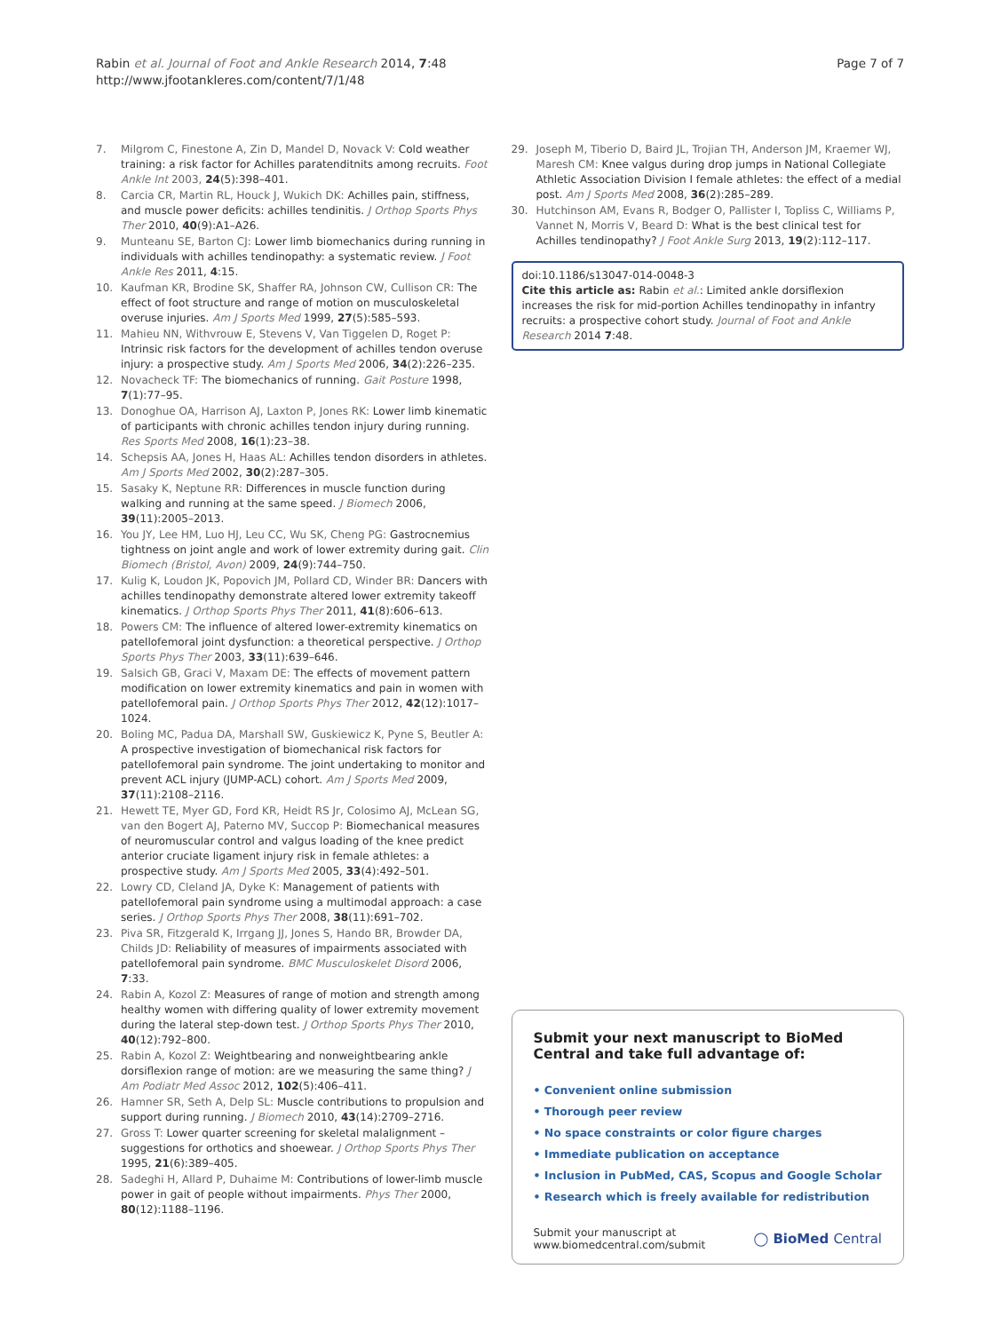Rabin et al. Journal of Foot and Ankle Research 2014, 7:48
http://www.jfootankleres.com/content/7/1/48
Page 7 of 7
7. Milgrom C, Finestone A, Zin D, Mandel D, Novack V: Cold weather training: a risk factor for Achilles paratenditnits among recruits. Foot Ankle Int 2003, 24(5):398–401.
8. Carcia CR, Martin RL, Houck J, Wukich DK: Achilles pain, stiffness, and muscle power deficits: achilles tendinitis. J Orthop Sports Phys Ther 2010, 40(9):A1–A26.
9. Munteanu SE, Barton CJ: Lower limb biomechanics during running in individuals with achilles tendinopathy: a systematic review. J Foot Ankle Res 2011, 4:15.
10. Kaufman KR, Brodine SK, Shaffer RA, Johnson CW, Cullison CR: The effect of foot structure and range of motion on musculoskeletal overuse injuries. Am J Sports Med 1999, 27(5):585–593.
11. Mahieu NN, Withvrouw E, Stevens V, Van Tiggelen D, Roget P: Intrinsic risk factors for the development of achilles tendon overuse injury: a prospective study. Am J Sports Med 2006, 34(2):226–235.
12. Novacheck TF: The biomechanics of running. Gait Posture 1998, 7(1):77–95.
13. Donoghue OA, Harrison AJ, Laxton P, Jones RK: Lower limb kinematic of participants with chronic achilles tendon injury during running. Res Sports Med 2008, 16(1):23–38.
14. Schepsis AA, Jones H, Haas AL: Achilles tendon disorders in athletes. Am J Sports Med 2002, 30(2):287–305.
15. Sasaky K, Neptune RR: Differences in muscle function during walking and running at the same speed. J Biomech 2006, 39(11):2005–2013.
16. You JY, Lee HM, Luo HJ, Leu CC, Wu SK, Cheng PG: Gastrocnemius tightness on joint angle and work of lower extremity during gait. Clin Biomech (Bristol, Avon) 2009, 24(9):744–750.
17. Kulig K, Loudon JK, Popovich JM, Pollard CD, Winder BR: Dancers with achilles tendinopathy demonstrate altered lower extremity takeoff kinematics. J Orthop Sports Phys Ther 2011, 41(8):606–613.
18. Powers CM: The influence of altered lower-extremity kinematics on patellofemoral joint dysfunction: a theoretical perspective. J Orthop Sports Phys Ther 2003, 33(11):639–646.
19. Salsich GB, Graci V, Maxam DE: The effects of movement pattern modification on lower extremity kinematics and pain in women with patellofemoral pain. J Orthop Sports Phys Ther 2012, 42(12):1017–1024.
20. Boling MC, Padua DA, Marshall SW, Guskiewicz K, Pyne S, Beutler A: A prospective investigation of biomechanical risk factors for patellofemoral pain syndrome. The joint undertaking to monitor and prevent ACL injury (JUMP-ACL) cohort. Am J Sports Med 2009, 37(11):2108–2116.
21. Hewett TE, Myer GD, Ford KR, Heidt RS Jr, Colosimo AJ, McLean SG, van den Bogert AJ, Paterno MV, Succop P: Biomechanical measures of neuromuscular control and valgus loading of the knee predict anterior cruciate ligament injury risk in female athletes: a prospective study. Am J Sports Med 2005, 33(4):492–501.
22. Lowry CD, Cleland JA, Dyke K: Management of patients with patellofemoral pain syndrome using a multimodal approach: a case series. J Orthop Sports Phys Ther 2008, 38(11):691–702.
23. Piva SR, Fitzgerald K, Irrgang JJ, Jones S, Hando BR, Browder DA, Childs JD: Reliability of measures of impairments associated with patellofemoral pain syndrome. BMC Musculoskelet Disord 2006, 7:33.
24. Rabin A, Kozol Z: Measures of range of motion and strength among healthy women with differing quality of lower extremity movement during the lateral step-down test. J Orthop Sports Phys Ther 2010, 40(12):792–800.
25. Rabin A, Kozol Z: Weightbearing and nonweightbearing ankle dorsiflexion range of motion: are we measuring the same thing? J Am Podiatr Med Assoc 2012, 102(5):406–411.
26. Hamner SR, Seth A, Delp SL: Muscle contributions to propulsion and support during running. J Biomech 2010, 43(14):2709–2716.
27. Gross T: Lower quarter screening for skeletal malalignment – suggestions for orthotics and shoewear. J Orthop Sports Phys Ther 1995, 21(6):389–405.
28. Sadeghi H, Allard P, Duhaime M: Contributions of lower-limb muscle power in gait of people without impairments. Phys Ther 2000, 80(12):1188–1196.
29. Joseph M, Tiberio D, Baird JL, Trojian TH, Anderson JM, Kraemer WJ, Maresh CM: Knee valgus during drop jumps in National Collegiate Athletic Association Division I female athletes: the effect of a medial post. Am J Sports Med 2008, 36(2):285–289.
30. Hutchinson AM, Evans R, Bodger O, Pallister I, Topliss C, Williams P, Vannet N, Morris V, Beard D: What is the best clinical test for Achilles tendinopathy? J Foot Ankle Surg 2013, 19(2):112–117.
doi:10.1186/s13047-014-0048-3
Cite this article as: Rabin et al.: Limited ankle dorsiflexion increases the risk for mid-portion Achilles tendinopathy in infantry recruits: a prospective cohort study. Journal of Foot and Ankle Research 2014 7:48.
Submit your next manuscript to BioMed Central and take full advantage of:
• Convenient online submission
• Thorough peer review
• No space constraints or color figure charges
• Immediate publication on acceptance
• Inclusion in PubMed, CAS, Scopus and Google Scholar
• Research which is freely available for redistribution
Submit your manuscript at
www.biomedcentral.com/submit
◯ BioMed Central